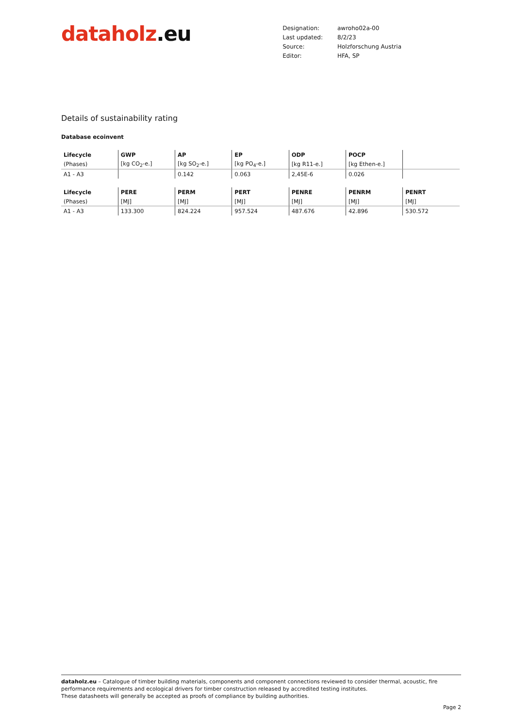dataholz.eu
| Designation: | awroho02a-00 |
| Last updated: | 8/2/23 |
| Source: | Holzforschung Austria |
| Editor: | HFA, SP |
Details of sustainability rating
Database ecoinvent
| Lifecycle | GWP | AP | EP | ODP | POCP | |
| --- | --- | --- | --- | --- | --- | --- |
| (Phases) | [kg CO<sub>2</sub>-e.] | [kg SO<sub>2</sub>-e.] | [kg PO<sub>4</sub>-e.] | [kg R11-e.] | [kg Ethen-e.] | |
| A1 - A3 | | 0.142 | 0.063 | 2,45E-6 | 0.026 | |
| Lifecycle | PERE | PERM | PERT | PENRE | PENRM | PENRT |
| --- | --- | --- | --- | --- | --- | --- |
| (Phases) | [MJ] | [MJ] | [MJ] | [MJ] | [MJ] | [MJ] |
| A1 - A3 | 133.300 | 824.224 | 957.524 | 487.676 | 42.896 | 530.572 |
dataholz.eu – Catalogue of timber building materials, components and component connections reviewed to consider thermal, acoustic, fire performance requirements and ecological drivers for timber construction released by accredited testing institutes.
These datasheets will generally be accepted as proofs of compliance by building authorities.
Page 2